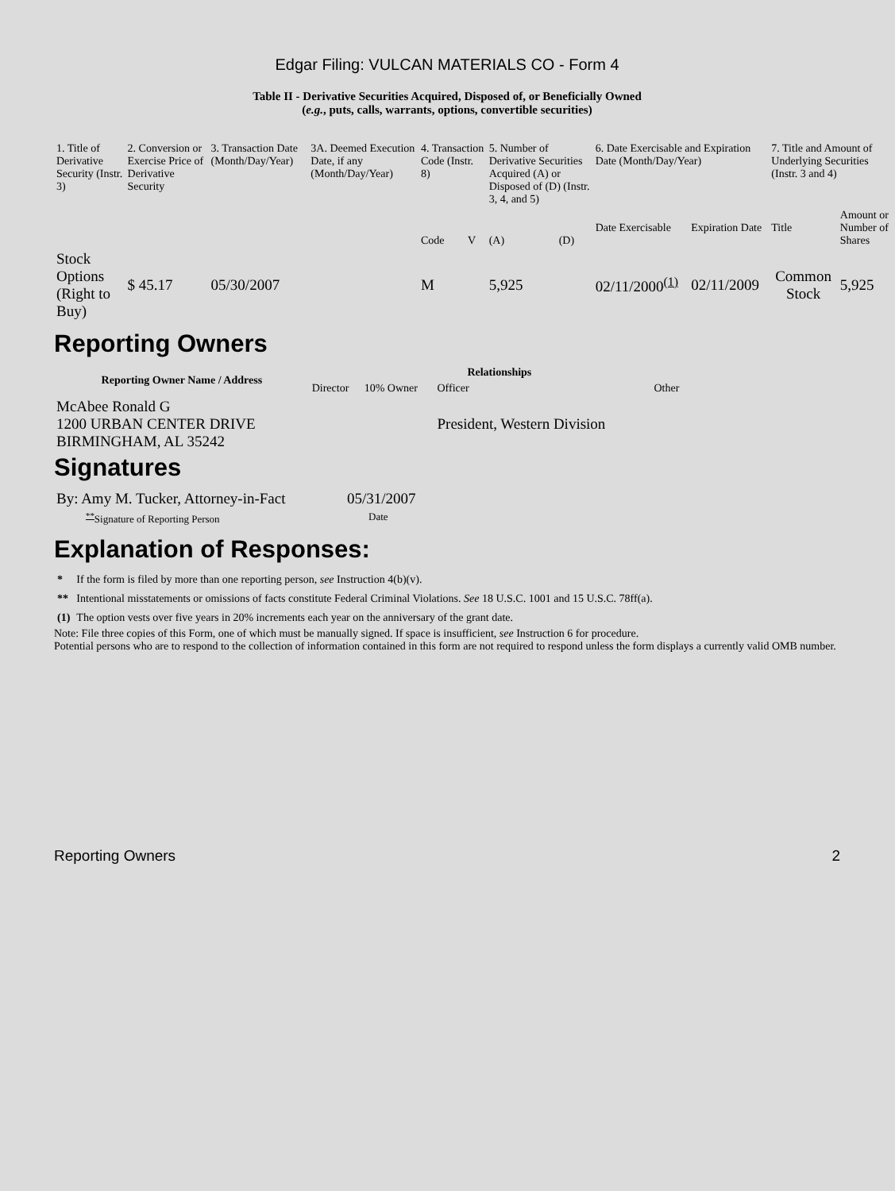Edgar Filing: VULCAN MATERIALS CO - Form 4
Table II - Derivative Securities Acquired, Disposed of, or Beneficially Owned
(e.g., puts, calls, warrants, options, convertible securities)
| 1. Title of Derivative Security (Instr. 3) | 2. Conversion or Exercise Price of Derivative Security | 3. Transaction Date (Month/Day/Year) | 3A. Deemed Execution Date, if any (Month/Day/Year) | 4. Transaction Code (Instr. 8) | | 5. Number of Derivative Securities Acquired (A) or Disposed of (D) (Instr. 3, 4, and 5) | | 6. Date Exercisable and Expiration Date (Month/Day/Year) | | 7. Title and Amount of Underlying Securities (Instr. 3 and 4) | |
| --- | --- | --- | --- | --- | --- | --- | --- | --- | --- | --- | --- |
| | | | | Code | V | (A) | (D) | Date Exercisable | Expiration Date | Title | Amount or Number of Shares |
| Stock Options (Right to Buy) | $ 45.17 | 05/30/2007 | | M | | 5,925 | | 02/11/2000<sup>(1)</sup> | 02/11/2009 | Common Stock | 5,925 |
Reporting Owners
| Reporting Owner Name / Address | Relationships | | | |
| --- | --- | --- | --- | --- |
| | Director | 10% Owner | Officer | Other |
| McAbee Ronald G 1200 URBAN CENTER DRIVE BIRMINGHAM, AL 35242 | | | President, Western Division | |
Signatures
| By: Amy M. Tucker, Attorney-in-Fact | 05/31/2007 |
| <sup>**</sup> Signature of Reporting Person | Date |
Explanation of Responses:
| * | If the form is filed by more than one reporting person, see Instruction 4(b)(v). |
| ** | Intentional misstatements or omissions of facts constitute Federal Criminal Violations. See 18 U.S.C. 1001 and 15 U.S.C. 78ff(a). |
| (1) | The option vests over five years in 20% increments each year on the anniversary of the grant date. |
Note: File three copies of this Form, one of which must be manually signed. If space is insufficient, see Instruction 6 for procedure.
Potential persons who are to respond to the collection of information contained in this form are not required to respond unless the form displays a currently valid OMB number.
Reporting Owners 2